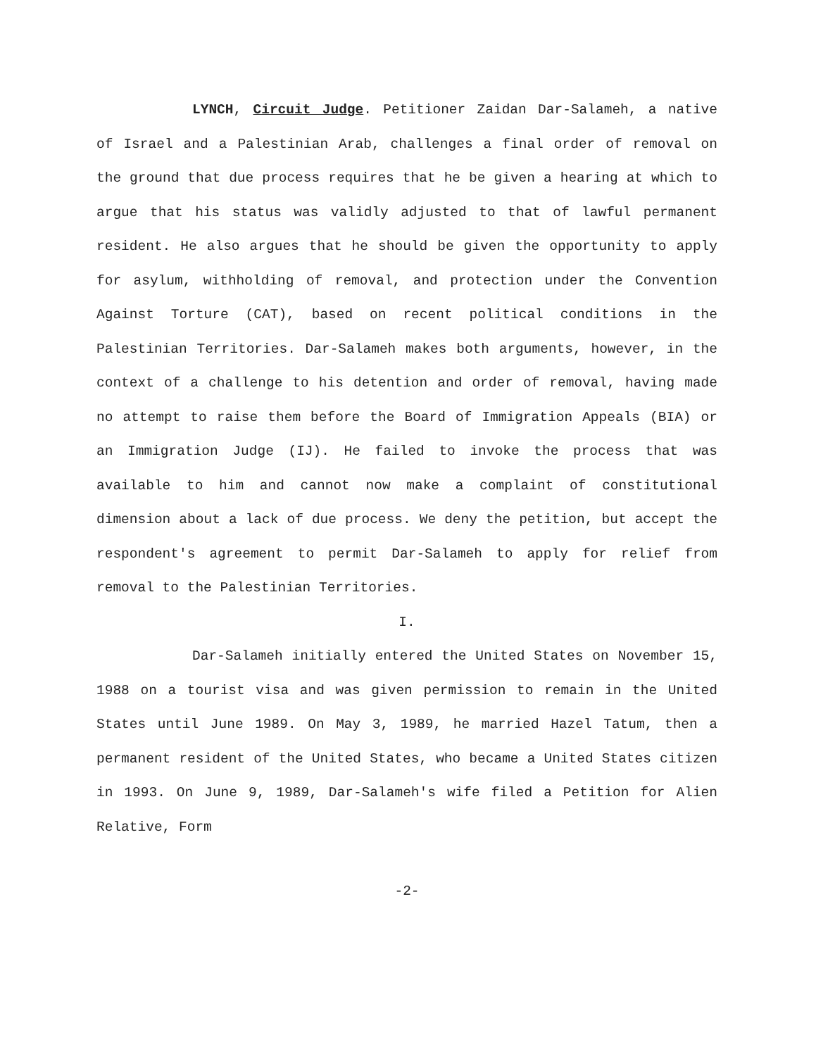LYNCH, Circuit Judge. Petitioner Zaidan Dar-Salameh, a native of Israel and a Palestinian Arab, challenges a final order of removal on the ground that due process requires that he be given a hearing at which to argue that his status was validly adjusted to that of lawful permanent resident. He also argues that he should be given the opportunity to apply for asylum, withholding of removal, and protection under the Convention Against Torture (CAT), based on recent political conditions in the Palestinian Territories. Dar-Salameh makes both arguments, however, in the context of a challenge to his detention and order of removal, having made no attempt to raise them before the Board of Immigration Appeals (BIA) or an Immigration Judge (IJ). He failed to invoke the process that was available to him and cannot now make a complaint of constitutional dimension about a lack of due process. We deny the petition, but accept the respondent's agreement to permit Dar-Salameh to apply for relief from removal to the Palestinian Territories.
I.
Dar-Salameh initially entered the United States on November 15, 1988 on a tourist visa and was given permission to remain in the United States until June 1989. On May 3, 1989, he married Hazel Tatum, then a permanent resident of the United States, who became a United States citizen in 1993. On June 9, 1989, Dar-Salameh's wife filed a Petition for Alien Relative, Form
-2-